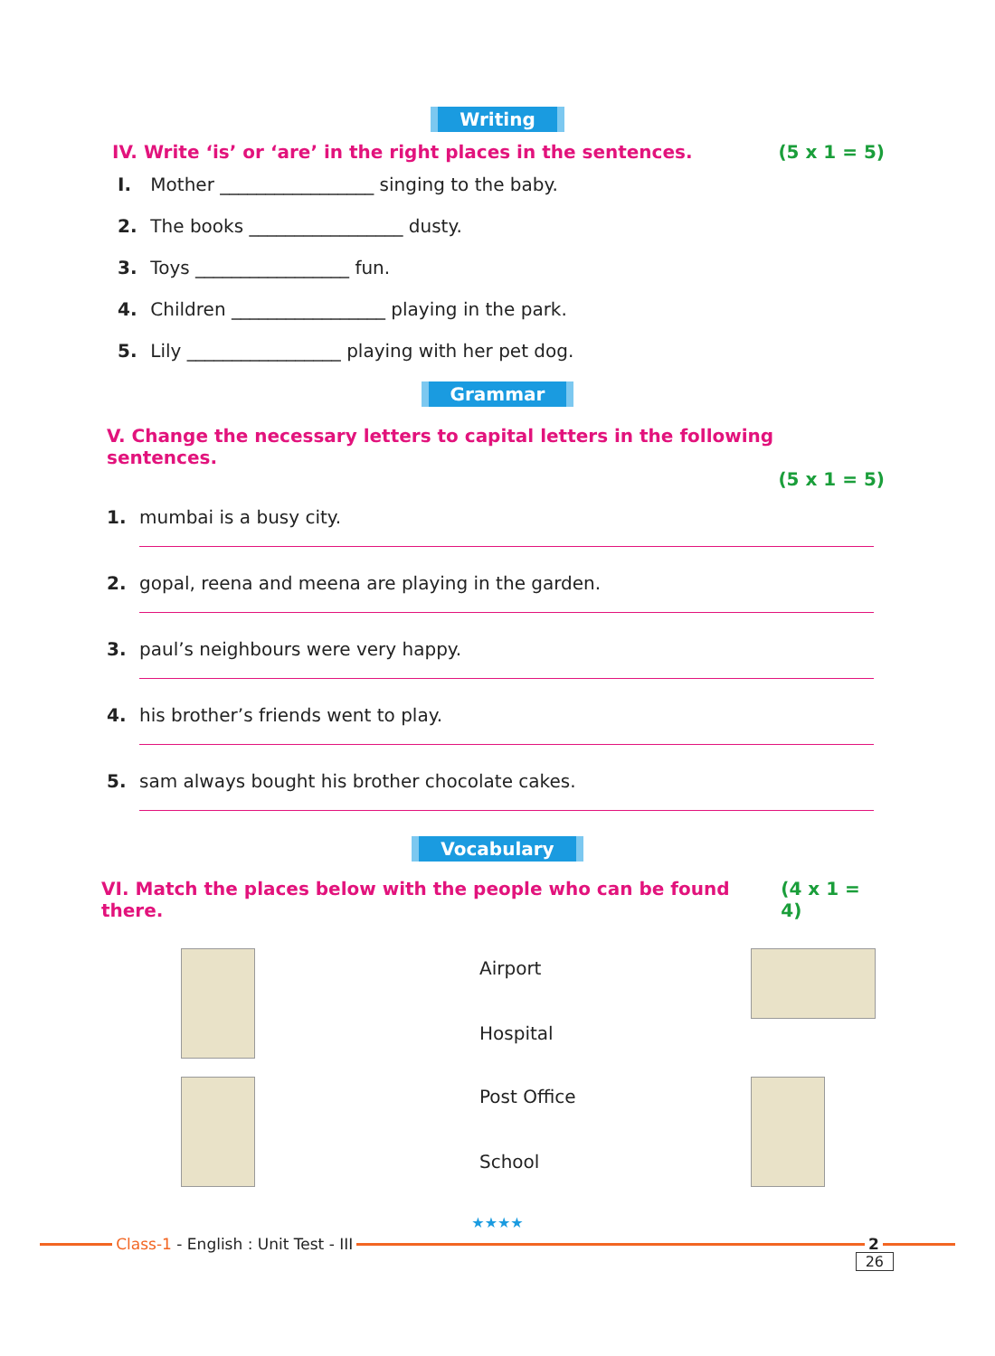Writing
IV. Write ‘is’ or ‘are’ in the right places in the sentences. (5 x 1 = 5)
I. Mother _________________ singing to the baby.
2. The books _________________ dusty.
3. Toys _________________ fun.
4. Children _________________ playing in the park.
5. Lily _________________ playing with her pet dog.
Grammar
V. Change the necessary letters to capital letters in the following sentences.
(5 x 1 = 5)
1. mumbai is a busy city.
2. gopal, reena and meena are playing in the garden.
3. paul’s neighbours were very happy.
4. his brother’s friends went to play.
5. sam always bought his brother chocolate cakes.
Vocabulary
VI. Match the places below with the people who can be found there. (4 x 1 = 4)
Airport
Hospital
Post Office
School
★★★★
Class-1 - English : Unit Test - III
2
26